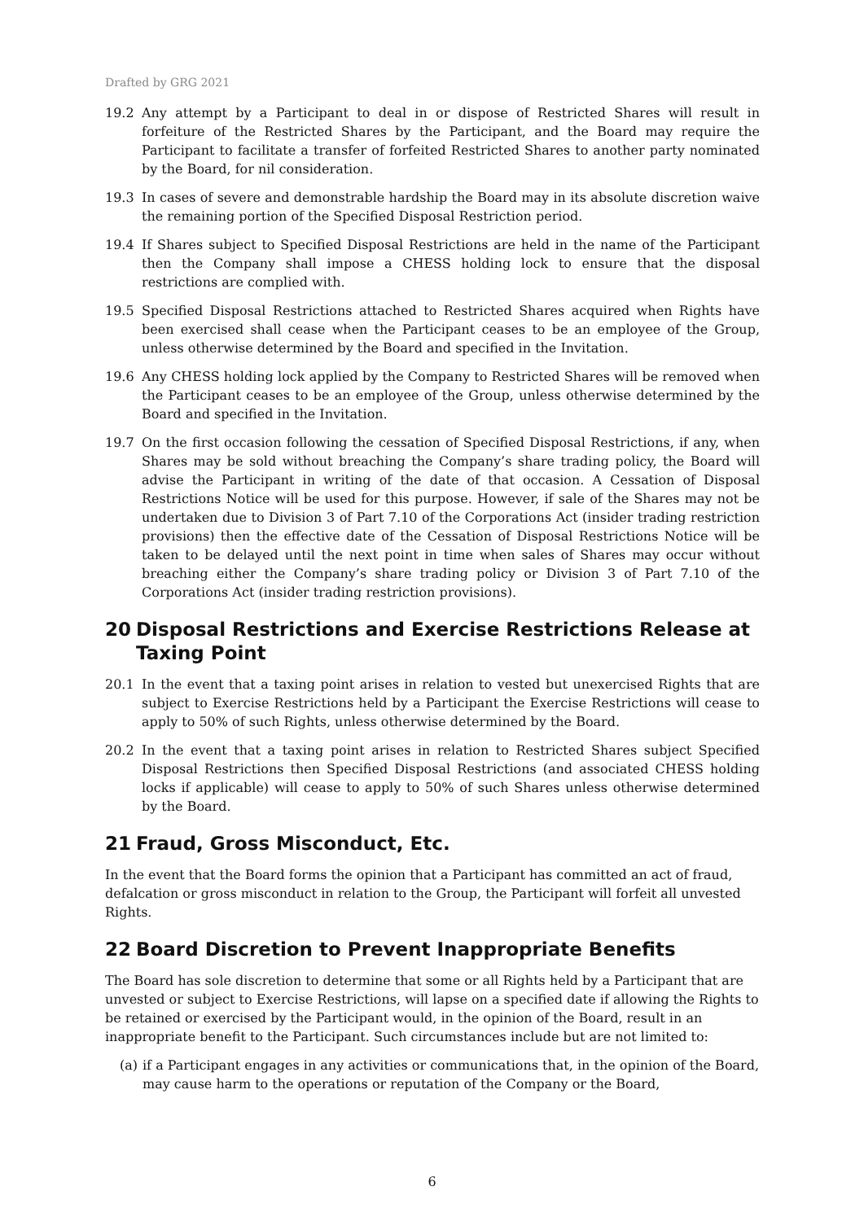Drafted by GRG 2021
19.2 Any attempt by a Participant to deal in or dispose of Restricted Shares will result in forfeiture of the Restricted Shares by the Participant, and the Board may require the Participant to facilitate a transfer of forfeited Restricted Shares to another party nominated by the Board, for nil consideration.
19.3 In cases of severe and demonstrable hardship the Board may in its absolute discretion waive the remaining portion of the Specified Disposal Restriction period.
19.4 If Shares subject to Specified Disposal Restrictions are held in the name of the Participant then the Company shall impose a CHESS holding lock to ensure that the disposal restrictions are complied with.
19.5 Specified Disposal Restrictions attached to Restricted Shares acquired when Rights have been exercised shall cease when the Participant ceases to be an employee of the Group, unless otherwise determined by the Board and specified in the Invitation.
19.6 Any CHESS holding lock applied by the Company to Restricted Shares will be removed when the Participant ceases to be an employee of the Group, unless otherwise determined by the Board and specified in the Invitation.
19.7 On the first occasion following the cessation of Specified Disposal Restrictions, if any, when Shares may be sold without breaching the Company’s share trading policy, the Board will advise the Participant in writing of the date of that occasion. A Cessation of Disposal Restrictions Notice will be used for this purpose. However, if sale of the Shares may not be undertaken due to Division 3 of Part 7.10 of the Corporations Act (insider trading restriction provisions) then the effective date of the Cessation of Disposal Restrictions Notice will be taken to be delayed until the next point in time when sales of Shares may occur without breaching either the Company’s share trading policy or Division 3 of Part 7.10 of the Corporations Act (insider trading restriction provisions).
20 Disposal Restrictions and Exercise Restrictions Release at Taxing Point
20.1 In the event that a taxing point arises in relation to vested but unexercised Rights that are subject to Exercise Restrictions held by a Participant the Exercise Restrictions will cease to apply to 50% of such Rights, unless otherwise determined by the Board.
20.2 In the event that a taxing point arises in relation to Restricted Shares subject Specified Disposal Restrictions then Specified Disposal Restrictions (and associated CHESS holding locks if applicable) will cease to apply to 50% of such Shares unless otherwise determined by the Board.
21 Fraud, Gross Misconduct, Etc.
In the event that the Board forms the opinion that a Participant has committed an act of fraud, defalcation or gross misconduct in relation to the Group, the Participant will forfeit all unvested Rights.
22 Board Discretion to Prevent Inappropriate Benefits
The Board has sole discretion to determine that some or all Rights held by a Participant that are unvested or subject to Exercise Restrictions, will lapse on a specified date if allowing the Rights to be retained or exercised by the Participant would, in the opinion of the Board, result in an inappropriate benefit to the Participant. Such circumstances include but are not limited to:
(a)
if a Participant engages in any activities or communications that, in the opinion of the Board, may cause harm to the operations or reputation of the Company or the Board,
6